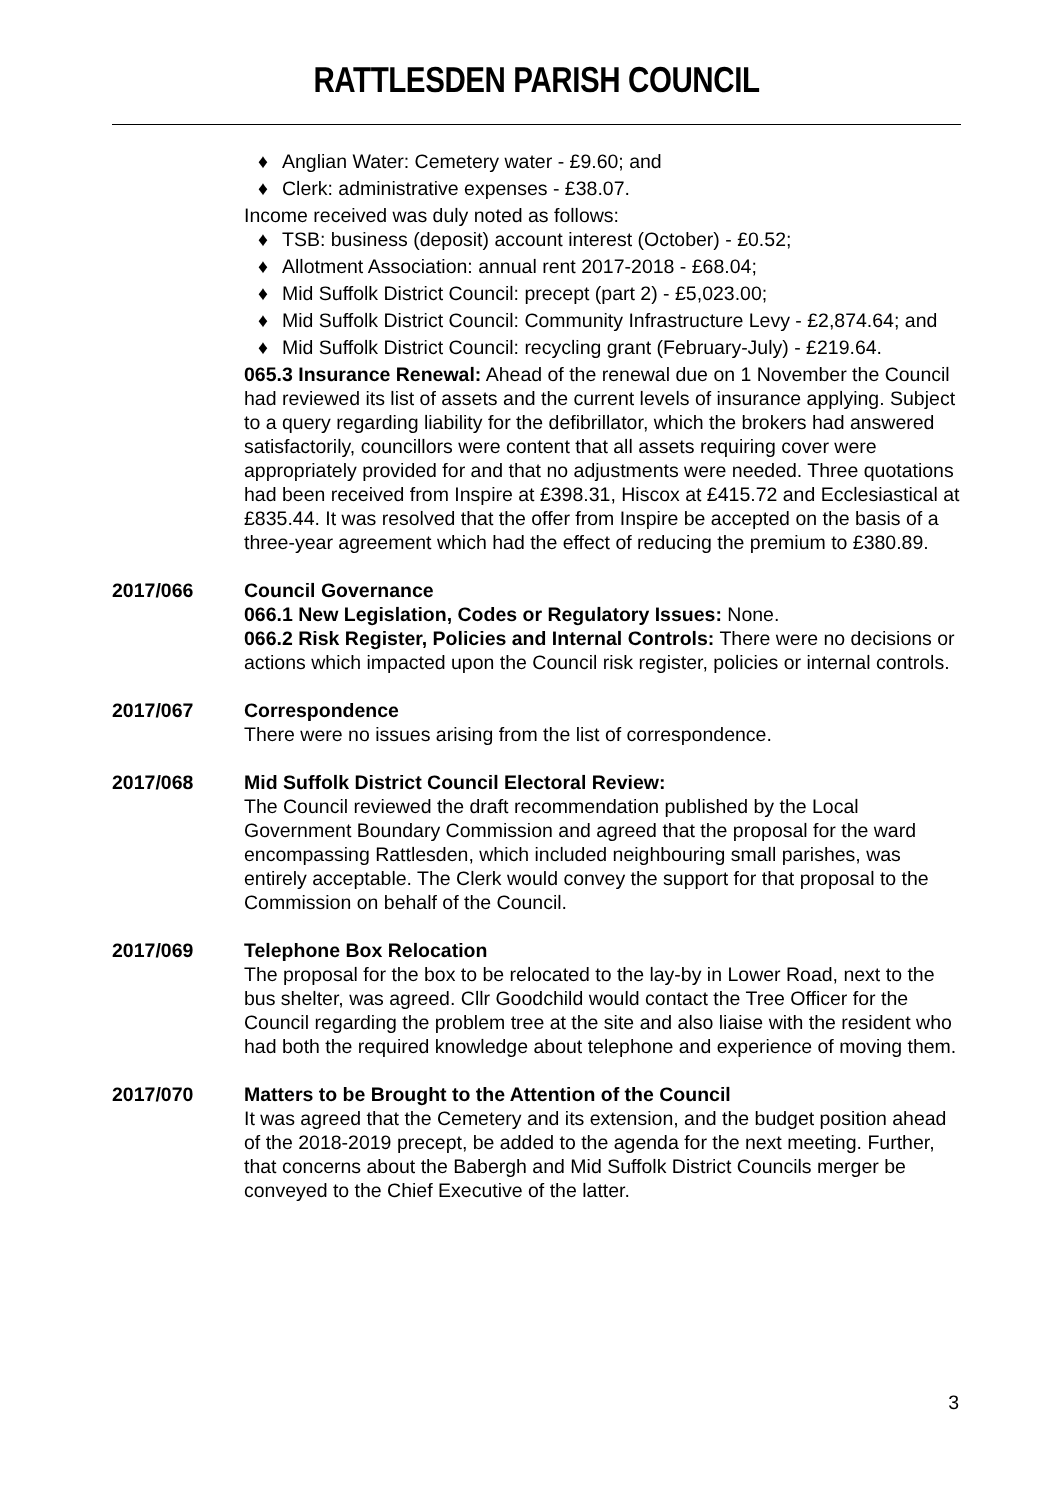RATTLESDEN PARISH COUNCIL
♦ Anglian Water: Cemetery water - £9.60; and
♦ Clerk: administrative expenses - £38.07.
Income received was duly noted as follows:
♦ TSB: business (deposit) account interest (October) - £0.52;
♦ Allotment Association: annual rent 2017-2018 - £68.04;
♦ Mid Suffolk District Council: precept (part 2) - £5,023.00;
♦ Mid Suffolk District Council: Community Infrastructure Levy - £2,874.64; and
♦ Mid Suffolk District Council: recycling grant (February-July) - £219.64.
065.3 Insurance Renewal: Ahead of the renewal due on 1 November the Council had reviewed its list of assets and the current levels of insurance applying. Subject to a query regarding liability for the defibrillator, which the brokers had answered satisfactorily, councillors were content that all assets requiring cover were appropriately provided for and that no adjustments were needed. Three quotations had been received from Inspire at £398.31, Hiscox at £415.72 and Ecclesiastical at £835.44. It was resolved that the offer from Inspire be accepted on the basis of a three-year agreement which had the effect of reducing the premium to £380.89.
2017/066 Council Governance
066.1 New Legislation, Codes or Regulatory Issues: None.
066.2 Risk Register, Policies and Internal Controls: There were no decisions or actions which impacted upon the Council risk register, policies or internal controls.
2017/067 Correspondence
There were no issues arising from the list of correspondence.
2017/068 Mid Suffolk District Council Electoral Review:
The Council reviewed the draft recommendation published by the Local Government Boundary Commission and agreed that the proposal for the ward encompassing Rattlesden, which included neighbouring small parishes, was entirely acceptable. The Clerk would convey the support for that proposal to the Commission on behalf of the Council.
2017/069 Telephone Box Relocation
The proposal for the box to be relocated to the lay-by in Lower Road, next to the bus shelter, was agreed. Cllr Goodchild would contact the Tree Officer for the Council regarding the problem tree at the site and also liaise with the resident who had both the required knowledge about telephone and experience of moving them.
2017/070 Matters to be Brought to the Attention of the Council
It was agreed that the Cemetery and its extension, and the budget position ahead of the 2018-2019 precept, be added to the agenda for the next meeting. Further, that concerns about the Babergh and Mid Suffolk District Councils merger be conveyed to the Chief Executive of the latter.
3